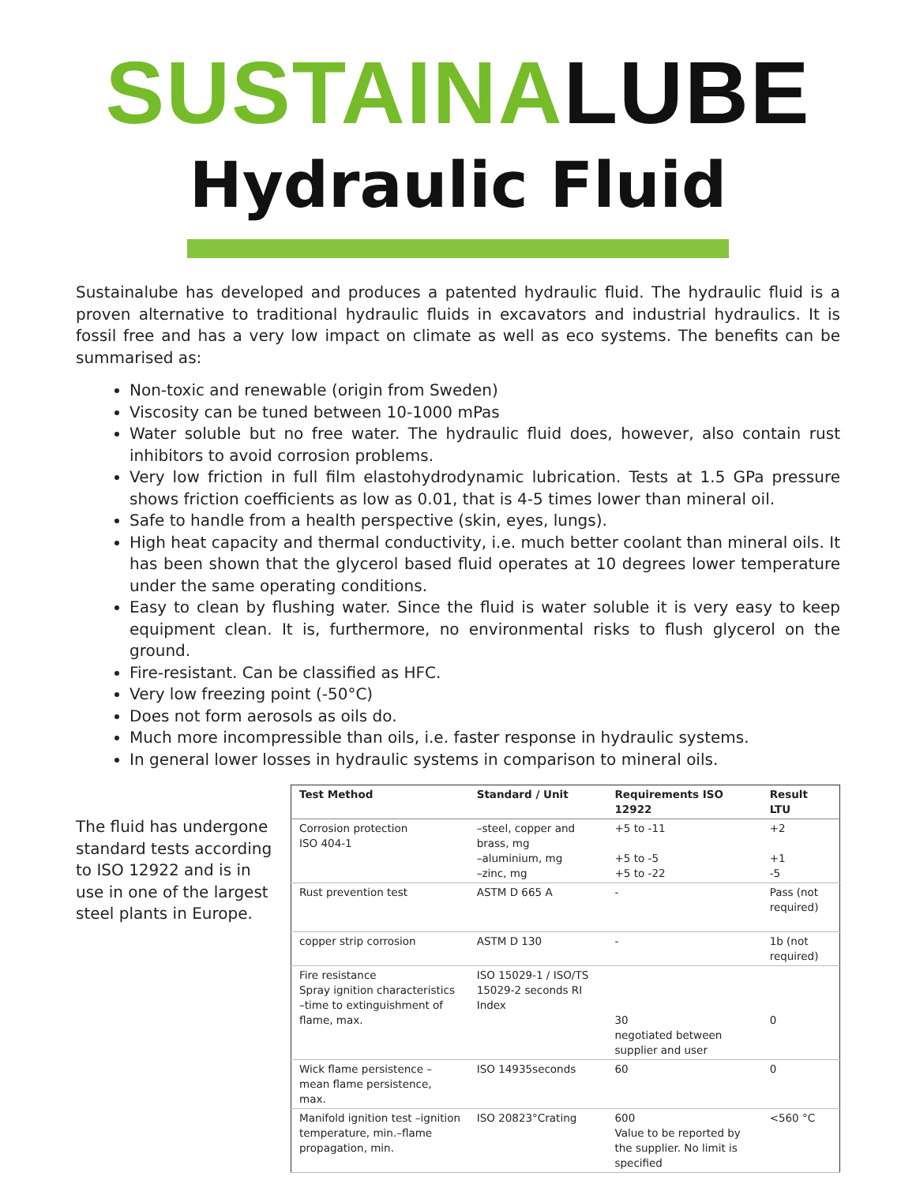SUSTAINA LUBE
Hydraulic Fluid
Sustainalube has developed and produces a patented hydraulic fluid. The hydraulic fluid is a proven alternative to traditional hydraulic fluids in excavators and industrial hydraulics. It is fossil free and has a very low impact on climate as well as eco systems. The benefits can be summarised as:
Non-toxic and renewable (origin from Sweden)
Viscosity can be tuned between 10-1000 mPas
Water soluble but no free water. The hydraulic fluid does, however, also contain rust inhibitors to avoid corrosion problems.
Very low friction in full film elastohydrodynamic lubrication. Tests at 1.5 GPa pressure shows friction coefficients as low as 0.01, that is 4-5 times lower than mineral oil.
Safe to handle from a health perspective (skin, eyes, lungs).
High heat capacity and thermal conductivity, i.e. much better coolant than mineral oils. It has been shown that the glycerol based fluid operates at 10 degrees lower temperature under the same operating conditions.
Easy to clean by flushing water. Since the fluid is water soluble it is very easy to keep equipment clean. It is, furthermore, no environmental risks to flush glycerol on the ground.
Fire-resistant. Can be classified as HFC.
Very low freezing point (-50°C)
Does not form aerosols as oils do.
Much more incompressible than oils, i.e. faster response in hydraulic systems.
In general lower losses in hydraulic systems in comparison to mineral oils.
The fluid has undergone standard tests according to ISO 12922 and is in use in one of the largest steel plants in Europe.
| Test Method | Standard / Unit | Requirements ISO 12922 | Result LTU |
| --- | --- | --- | --- |
| Corrosion protection ISO 404-1 | –steel, copper and brass, mg –aluminium, mg –zinc, mg | +5 to -11 +5 to -5 +5 to -22 | +2 +1 -5 |
| Rust prevention test | ASTM D 665 A | - | Pass (not required) |
| copper strip corrosion | ASTM D 130 | - | 1b (not required) |
| Fire resistance Spray ignition characteristics –time to extinguishment of flame, max. | ISO 15029-1 / ISO/TS 15029-2 seconds RI Index | 30 negotiated between supplier and user | 0 |
| Wick flame persistence –mean flame persistence, max. | ISO 14935seconds | 60 | 0 |
| Manifold ignition test –ignition temperature, min.–flame propagation, min. | ISO 20823°Crating | 600 Value to be reported by the supplier. No limit is specified | <560 °C |